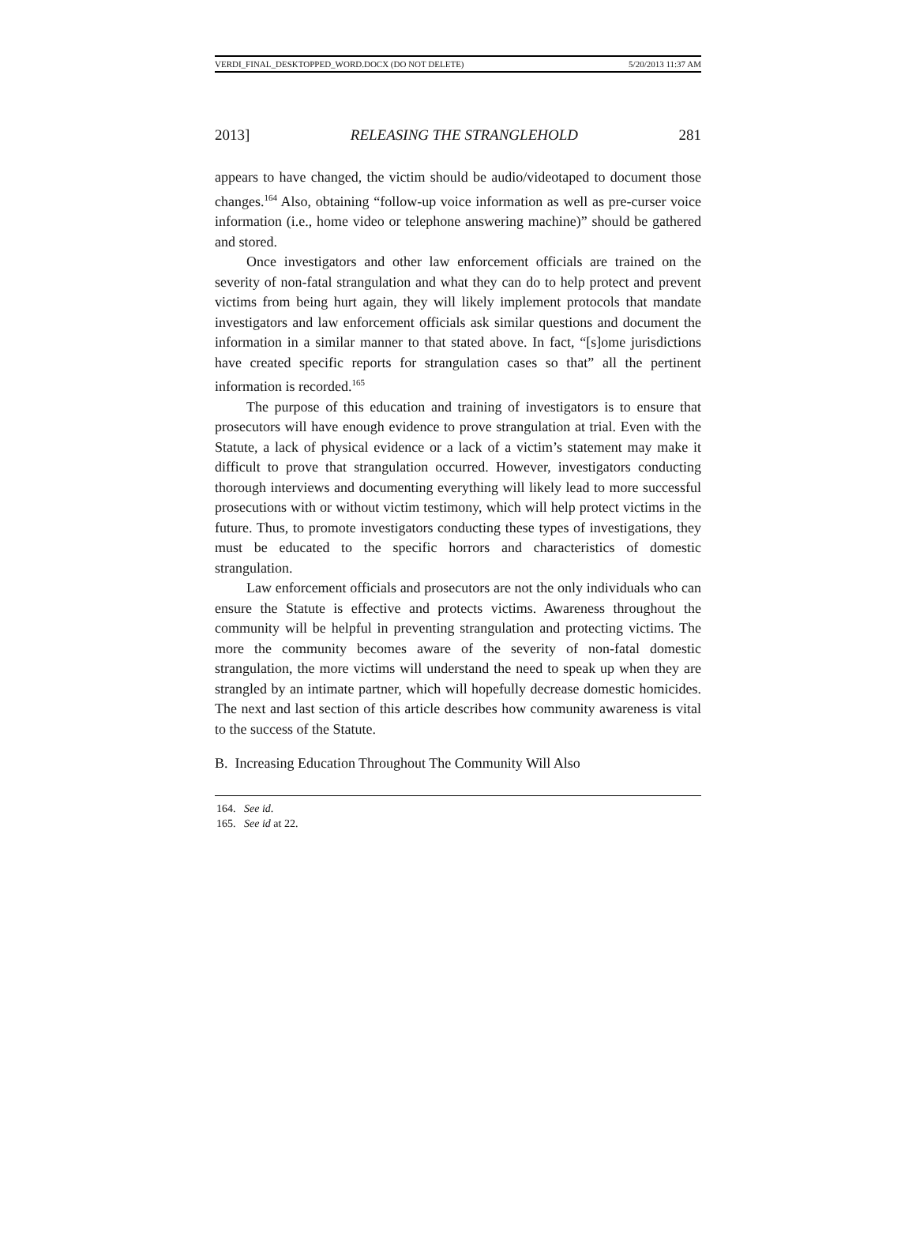VERDI_FINAL_DESKTOPPED_WORD.DOCX (DO NOT DELETE) 5/20/2013 11:37 AM
2013] RELEASING THE STRANGLEHOLD 281
appears to have changed, the victim should be audio/videotaped to document those changes.<sup>164</sup> Also, obtaining “follow-up voice information as well as pre-curser voice information (i.e., home video or telephone answering machine)” should be gathered and stored.
Once investigators and other law enforcement officials are trained on the severity of non-fatal strangulation and what they can do to help protect and prevent victims from being hurt again, they will likely implement protocols that mandate investigators and law enforcement officials ask similar questions and document the information in a similar manner to that stated above. In fact, “[s]ome jurisdictions have created specific reports for strangulation cases so that” all the pertinent information is recorded.<sup>165</sup>
The purpose of this education and training of investigators is to ensure that prosecutors will have enough evidence to prove strangulation at trial. Even with the Statute, a lack of physical evidence or a lack of a victim’s statement may make it difficult to prove that strangulation occurred. However, investigators conducting thorough interviews and documenting everything will likely lead to more successful prosecutions with or without victim testimony, which will help protect victims in the future. Thus, to promote investigators conducting these types of investigations, they must be educated to the specific horrors and characteristics of domestic strangulation.
Law enforcement officials and prosecutors are not the only individuals who can ensure the Statute is effective and protects victims. Awareness throughout the community will be helpful in preventing strangulation and protecting victims. The more the community becomes aware of the severity of non-fatal domestic strangulation, the more victims will understand the need to speak up when they are strangled by an intimate partner, which will hopefully decrease domestic homicides. The next and last section of this article describes how community awareness is vital to the success of the Statute.
B. Increasing Education Throughout The Community Will Also
164. See id.
165. See id at 22.